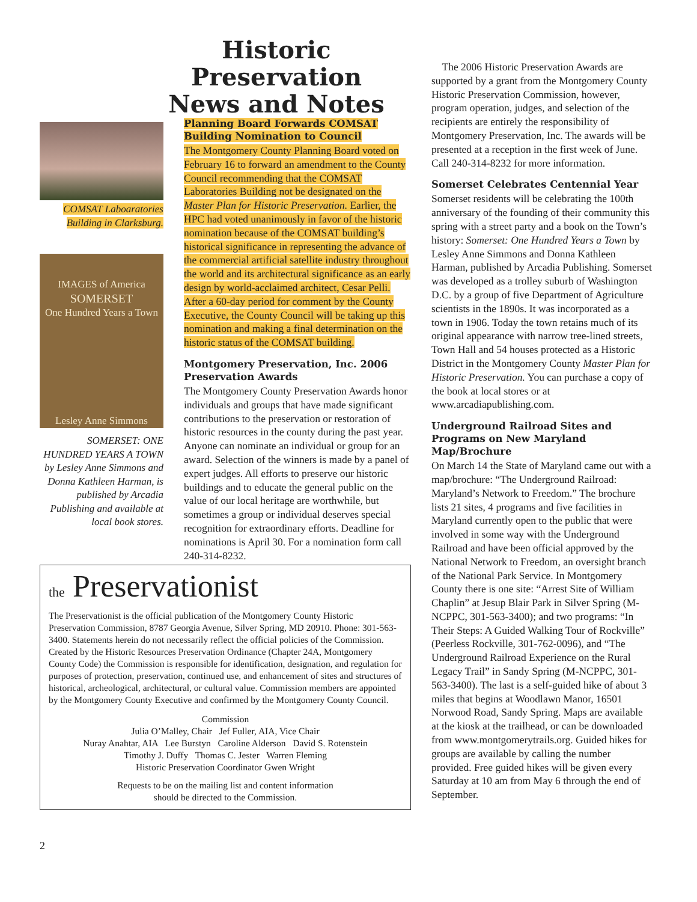Historic Preservation
News and Notes
COMSAT Laboaratories Building in Clarksburg.
IMAGES of America
SOMERSET
One Hundred Years a Town
Lesley Anne Simmons
SOMERSET: ONE HUNDRED YEARS A TOWN by Lesley Anne Simmons and Donna Kathleen Harman, is published by Arcadia Publishing and available at local book stores.
Planning Board Forwards COMSAT Building Nomination to Council
The Montgomery County Planning Board voted on February 16 to forward an amendment to the County Council recommending that the COMSAT Laboratories Building not be designated on the Master Plan for Historic Preservation. Earlier, the HPC had voted unanimously in favor of the historic nomination because of the COMSAT building’s historical significance in representing the advance of the commercial artificial satellite industry throughout the world and its architectural significance as an early design by world-acclaimed architect, Cesar Pelli. After a 60-day period for comment by the County Executive, the County Council will be taking up this nomination and making a final determination on the historic status of the COMSAT building.
Montgomery Preservation, Inc. 2006 Preservation Awards
The Montgomery County Preservation Awards honor individuals and groups that have made significant contributions to the preservation or restoration of historic resources in the county during the past year. Anyone can nominate an individual or group for an award. Selection of the winners is made by a panel of expert judges. All efforts to preserve our historic buildings and to educate the general public on the value of our local heritage are worthwhile, but sometimes a group or individual deserves special recognition for extraordinary efforts. Deadline for nominations is April 30. For a nomination form call 240-314-8232.
the Preservationist
The Preservationist is the official publication of the Montgomery County Historic Preservation Commission, 8787 Georgia Avenue, Silver Spring, MD 20910. Phone: 301-563-3400. Statements herein do not necessarily reflect the official policies of the Commission. Created by the Historic Resources Preservation Ordinance (Chapter 24A, Montgomery County Code) the Commission is responsible for identification, designation, and regulation for purposes of protection, preservation, continued use, and enhancement of sites and structures of historical, archeological, architectural, or cultural value. Commission members are appointed by the Montgomery County Executive and confirmed by the Montgomery County Council.
Commission
Julia O’Malley, Chair Jef Fuller, AIA, Vice Chair
Nuray Anahtar, AIA Lee Burstyn Caroline Alderson David S. Rotenstein
Timothy J. Duffy Thomas C. Jester Warren Fleming
Historic Preservation Coordinator Gwen Wright
Requests to be on the mailing list and content information
should be directed to the Commission.
The 2006 Historic Preservation Awards are supported by a grant from the Montgomery County Historic Preservation Commission, however, program operation, judges, and selection of the recipients are entirely the responsibility of Montgomery Preservation, Inc. The awards will be presented at a reception in the first week of June. Call 240-314-8232 for more information.
Somerset Celebrates Centennial Year
Somerset residents will be celebrating the 100th anniversary of the founding of their community this spring with a street party and a book on the Town’s history: Somerset: One Hundred Years a Town by Lesley Anne Simmons and Donna Kathleen Harman, published by Arcadia Publishing. Somerset was developed as a trolley suburb of Washington D.C. by a group of five Department of Agriculture scientists in the 1890s. It was incorporated as a town in 1906. Today the town retains much of its original appearance with narrow tree-lined streets, Town Hall and 54 houses protected as a Historic District in the Montgomery County Master Plan for Historic Preservation. You can purchase a copy of the book at local stores or at www.arcadiapublishing.com.
Underground Railroad Sites and Programs on New Maryland Map/Brochure
On March 14 the State of Maryland came out with a map/brochure: “The Underground Railroad: Maryland’s Network to Freedom.” The brochure lists 21 sites, 4 programs and five facilities in Maryland currently open to the public that were involved in some way with the Underground Railroad and have been official approved by the National Network to Freedom, an oversight branch of the National Park Service. In Montgomery County there is one site: “Arrest Site of William Chaplin” at Jesup Blair Park in Silver Spring (M-NCPPC, 301-563-3400); and two programs: “In Their Steps: A Guided Walking Tour of Rockville” (Peerless Rockville, 301-762-0096), and “The Underground Railroad Experience on the Rural Legacy Trail” in Sandy Spring (M-NCPPC, 301-563-3400). The last is a self-guided hike of about 3 miles that begins at Woodlawn Manor, 16501 Norwood Road, Sandy Spring. Maps are available at the kiosk at the trailhead, or can be downloaded from www.montgomerytrails.org. Guided hikes for groups are available by calling the number provided. Free guided hikes will be given every Saturday at 10 am from May 6 through the end of September.
2